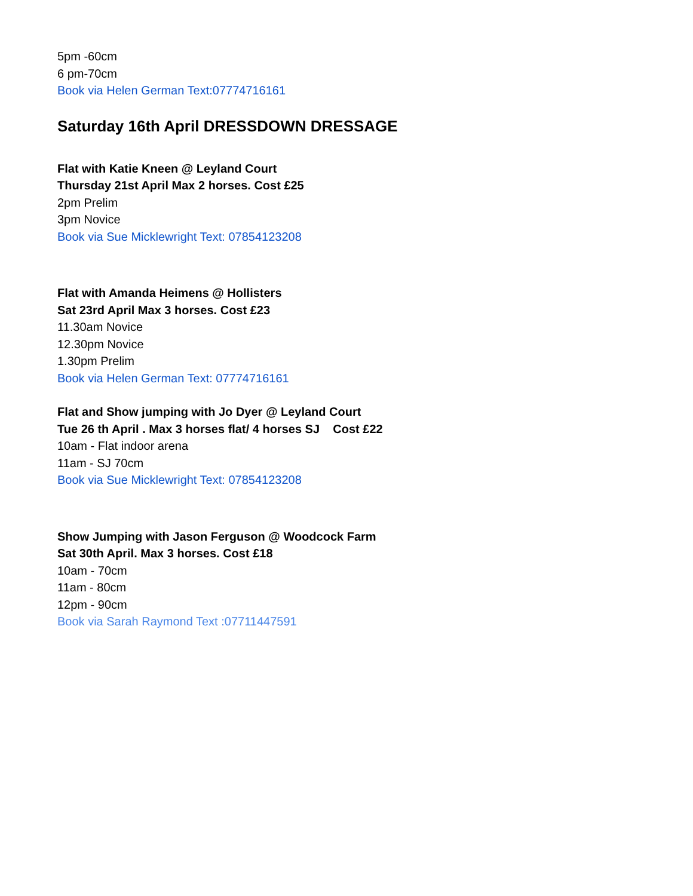5pm -60cm
6 pm-70cm
Book via Helen German Text:07774716161
Saturday 16th April DRESSDOWN DRESSAGE
Flat with Katie Kneen @ Leyland Court
Thursday 21st April Max 2 horses. Cost £25
2pm Prelim
3pm Novice
Book via Sue Micklewright Text: 07854123208
Flat with Amanda Heimens @ Hollisters
Sat 23rd April Max 3 horses. Cost £23
11.30am Novice
12.30pm Novice
1.30pm Prelim
Book via Helen German Text: 07774716161
Flat and Show jumping with Jo Dyer @ Leyland Court
Tue 26 th April . Max 3 horses flat/ 4 horses SJ Cost £22
10am - Flat indoor arena
11am - SJ 70cm
Book via Sue Micklewright Text: 07854123208
Show Jumping with Jason Ferguson @ Woodcock Farm
Sat 30th April. Max 3 horses. Cost £18
10am - 70cm
11am - 80cm
12pm - 90cm
Book via Sarah Raymond Text :07711447591